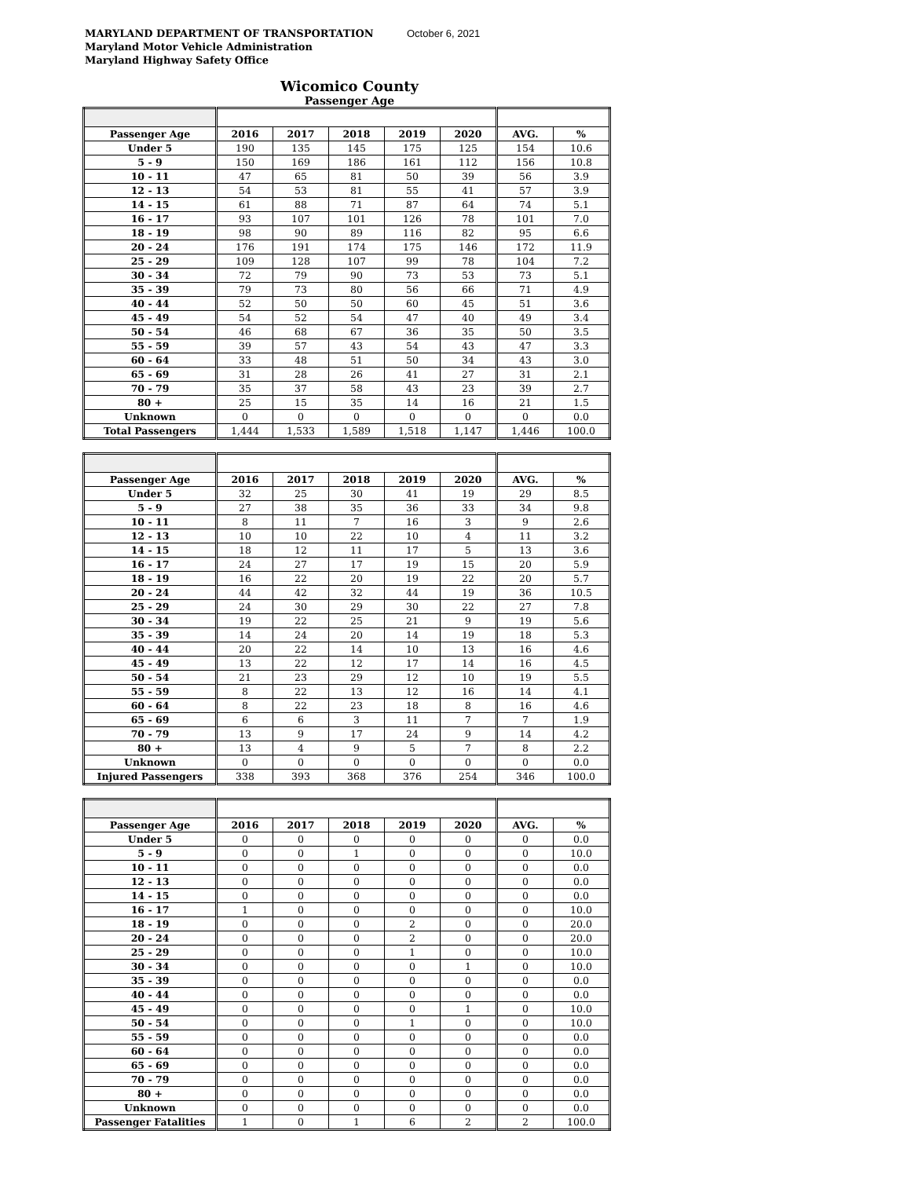MARYLAND DEPARTMENT OF TRANSPORTATION
Maryland Motor Vehicle Administration
Maryland Highway Safety Office
October 6, 2021
Wicomico County
Passenger Age
| Passenger Age | 2016 | 2017 | 2018 | 2019 | 2020 | AVG. | % |
| --- | --- | --- | --- | --- | --- | --- | --- |
| Under 5 | 190 | 135 | 145 | 175 | 125 | 154 | 10.6 |
| 5 - 9 | 150 | 169 | 186 | 161 | 112 | 156 | 10.8 |
| 10 - 11 | 47 | 65 | 81 | 50 | 39 | 56 | 3.9 |
| 12 - 13 | 54 | 53 | 81 | 55 | 41 | 57 | 3.9 |
| 14 - 15 | 61 | 88 | 71 | 87 | 64 | 74 | 5.1 |
| 16 - 17 | 93 | 107 | 101 | 126 | 78 | 101 | 7.0 |
| 18 - 19 | 98 | 90 | 89 | 116 | 82 | 95 | 6.6 |
| 20 - 24 | 176 | 191 | 174 | 175 | 146 | 172 | 11.9 |
| 25 - 29 | 109 | 128 | 107 | 99 | 78 | 104 | 7.2 |
| 30 - 34 | 72 | 79 | 90 | 73 | 53 | 73 | 5.1 |
| 35 - 39 | 79 | 73 | 80 | 56 | 66 | 71 | 4.9 |
| 40 - 44 | 52 | 50 | 50 | 60 | 45 | 51 | 3.6 |
| 45 - 49 | 54 | 52 | 54 | 47 | 40 | 49 | 3.4 |
| 50 - 54 | 46 | 68 | 67 | 36 | 35 | 50 | 3.5 |
| 55 - 59 | 39 | 57 | 43 | 54 | 43 | 47 | 3.3 |
| 60 - 64 | 33 | 48 | 51 | 50 | 34 | 43 | 3.0 |
| 65 - 69 | 31 | 28 | 26 | 41 | 27 | 31 | 2.1 |
| 70 - 79 | 35 | 37 | 58 | 43 | 23 | 39 | 2.7 |
| 80 + | 25 | 15 | 35 | 14 | 16 | 21 | 1.5 |
| Unknown | 0 | 0 | 0 | 0 | 0 | 0 | 0.0 |
| Total Passengers | 1,444 | 1,533 | 1,589 | 1,518 | 1,147 | 1,446 | 100.0 |
| Passenger Age | 2016 | 2017 | 2018 | 2019 | 2020 | AVG. | % |
| --- | --- | --- | --- | --- | --- | --- | --- |
| Under 5 | 32 | 25 | 30 | 41 | 19 | 29 | 8.5 |
| 5 - 9 | 27 | 38 | 35 | 36 | 33 | 34 | 9.8 |
| 10 - 11 | 8 | 11 | 7 | 16 | 3 | 9 | 2.6 |
| 12 - 13 | 10 | 10 | 22 | 10 | 4 | 11 | 3.2 |
| 14 - 15 | 18 | 12 | 11 | 17 | 5 | 13 | 3.6 |
| 16 - 17 | 24 | 27 | 17 | 19 | 15 | 20 | 5.9 |
| 18 - 19 | 16 | 22 | 20 | 19 | 22 | 20 | 5.7 |
| 20 - 24 | 44 | 42 | 32 | 44 | 19 | 36 | 10.5 |
| 25 - 29 | 24 | 30 | 29 | 30 | 22 | 27 | 7.8 |
| 30 - 34 | 19 | 22 | 25 | 21 | 9 | 19 | 5.6 |
| 35 - 39 | 14 | 24 | 20 | 14 | 19 | 18 | 5.3 |
| 40 - 44 | 20 | 22 | 14 | 10 | 13 | 16 | 4.6 |
| 45 - 49 | 13 | 22 | 12 | 17 | 14 | 16 | 4.5 |
| 50 - 54 | 21 | 23 | 29 | 12 | 10 | 19 | 5.5 |
| 55 - 59 | 8 | 22 | 13 | 12 | 16 | 14 | 4.1 |
| 60 - 64 | 8 | 22 | 23 | 18 | 8 | 16 | 4.6 |
| 65 - 69 | 6 | 6 | 3 | 11 | 7 | 7 | 1.9 |
| 70 - 79 | 13 | 9 | 17 | 24 | 9 | 14 | 4.2 |
| 80 + | 13 | 4 | 9 | 5 | 7 | 8 | 2.2 |
| Unknown | 0 | 0 | 0 | 0 | 0 | 0 | 0.0 |
| Injured Passengers | 338 | 393 | 368 | 376 | 254 | 346 | 100.0 |
| Passenger Age | 2016 | 2017 | 2018 | 2019 | 2020 | AVG. | % |
| --- | --- | --- | --- | --- | --- | --- | --- |
| Under 5 | 0 | 0 | 0 | 0 | 0 | 0 | 0.0 |
| 5 - 9 | 0 | 0 | 1 | 0 | 0 | 0 | 10.0 |
| 10 - 11 | 0 | 0 | 0 | 0 | 0 | 0 | 0.0 |
| 12 - 13 | 0 | 0 | 0 | 0 | 0 | 0 | 0.0 |
| 14 - 15 | 0 | 0 | 0 | 0 | 0 | 0 | 0.0 |
| 16 - 17 | 1 | 0 | 0 | 0 | 0 | 0 | 10.0 |
| 18 - 19 | 0 | 0 | 0 | 2 | 0 | 0 | 20.0 |
| 20 - 24 | 0 | 0 | 0 | 2 | 0 | 0 | 20.0 |
| 25 - 29 | 0 | 0 | 0 | 1 | 0 | 0 | 10.0 |
| 30 - 34 | 0 | 0 | 0 | 0 | 1 | 0 | 10.0 |
| 35 - 39 | 0 | 0 | 0 | 0 | 0 | 0 | 0.0 |
| 40 - 44 | 0 | 0 | 0 | 0 | 0 | 0 | 0.0 |
| 45 - 49 | 0 | 0 | 0 | 0 | 1 | 0 | 10.0 |
| 50 - 54 | 0 | 0 | 0 | 1 | 0 | 0 | 10.0 |
| 55 - 59 | 0 | 0 | 0 | 0 | 0 | 0 | 0.0 |
| 60 - 64 | 0 | 0 | 0 | 0 | 0 | 0 | 0.0 |
| 65 - 69 | 0 | 0 | 0 | 0 | 0 | 0 | 0.0 |
| 70 - 79 | 0 | 0 | 0 | 0 | 0 | 0 | 0.0 |
| 80 + | 0 | 0 | 0 | 0 | 0 | 0 | 0.0 |
| Unknown | 0 | 0 | 0 | 0 | 0 | 0 | 0.0 |
| Passenger Fatalities | 1 | 0 | 1 | 6 | 2 | 2 | 100.0 |